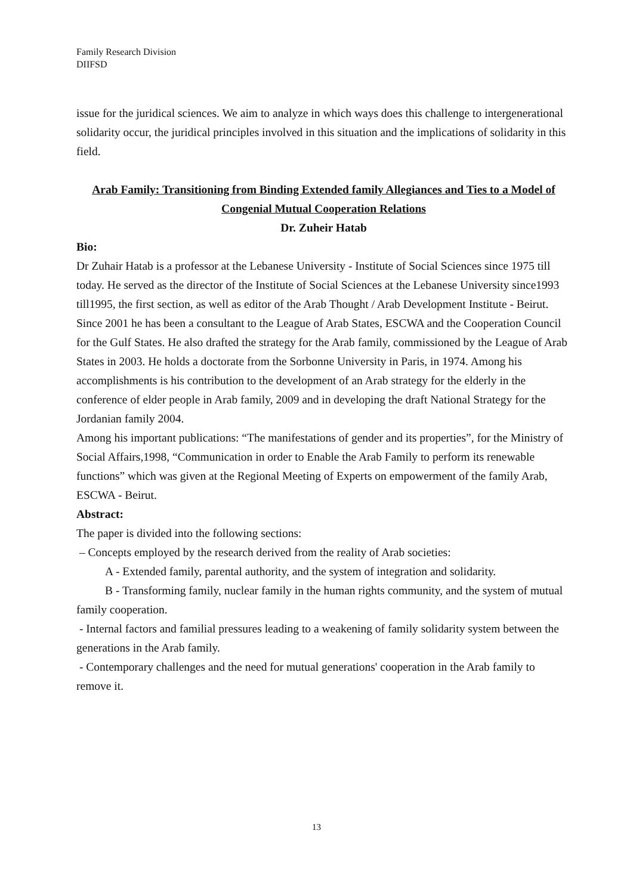Family Research Division
DIIFSD
issue for the juridical sciences. We aim to analyze in which ways does this challenge to intergenerational solidarity occur, the juridical principles involved in this situation and the implications of solidarity in this field.
Arab Family: Transitioning from Binding Extended family Allegiances and Ties to a Model of Congenial Mutual Cooperation Relations
Dr. Zuheir Hatab
Bio:
Dr Zuhair Hatab is a professor at the Lebanese University - Institute of Social Sciences since 1975 till today. He served as the director of the Institute of Social Sciences at the Lebanese University since1993 till1995, the first section, as well as editor of the Arab Thought / Arab Development Institute - Beirut.
Since 2001 he has been a consultant to the League of Arab States, ESCWA and the Cooperation Council for the Gulf States. He also drafted the strategy for the Arab family, commissioned by the League of Arab States in 2003. He holds a doctorate from the Sorbonne University in Paris, in 1974. Among his accomplishments is his contribution to the development of an Arab strategy for the elderly in the conference of elder people in Arab family, 2009 and in developing the draft National Strategy for the Jordanian family 2004.
Among his important publications: “The manifestations of gender and its properties”, for the Ministry of Social Affairs,1998, “Communication in order to Enable the Arab Family to perform its renewable functions” which was given at the Regional Meeting of Experts on empowerment of the family Arab, ESCWA - Beirut.
Abstract:
The paper is divided into the following sections:
– Concepts employed by the research derived from the reality of Arab societies:
A - Extended family, parental authority, and the system of integration and solidarity.
B - Transforming family, nuclear family in the human rights community, and the system of mutual family cooperation.
- Internal factors and familial pressures leading to a weakening of family solidarity system between the generations in the Arab family.
- Contemporary challenges and the need for mutual generations' cooperation in the Arab family to remove it.
13